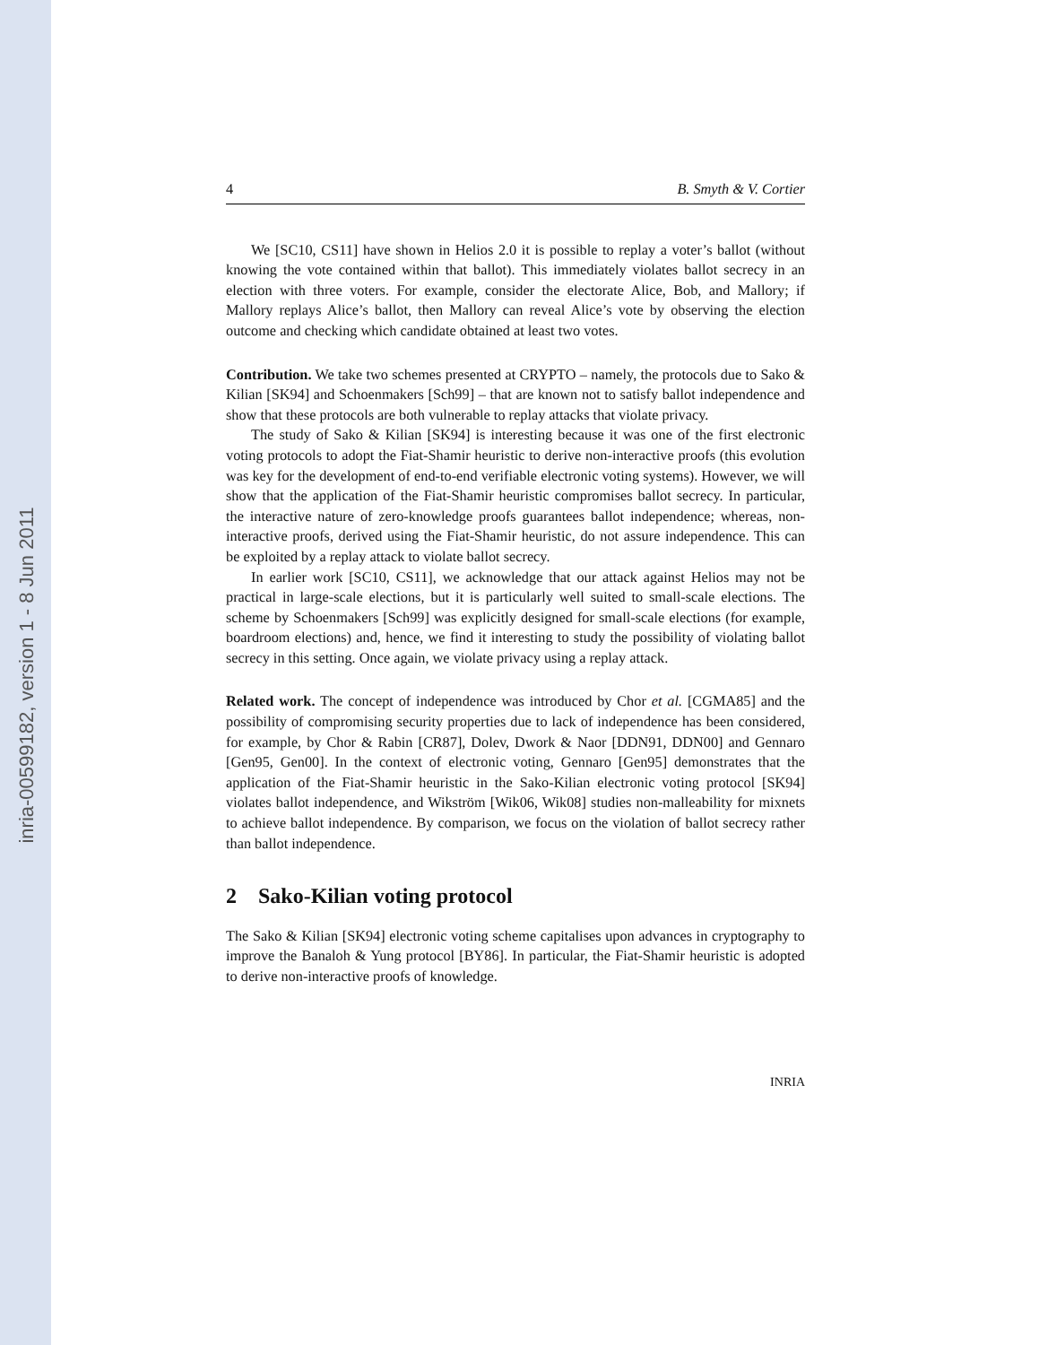inria-00599182, version 1 - 8 Jun 2011
4 B. Smyth & V. Cortier
We [SC10, CS11] have shown in Helios 2.0 it is possible to replay a voter’s ballot (without knowing the vote contained within that ballot). This immediately violates ballot secrecy in an election with three voters. For example, consider the electorate Alice, Bob, and Mallory; if Mallory replays Alice’s ballot, then Mallory can reveal Alice’s vote by observing the election outcome and checking which candidate obtained at least two votes.
Contribution. We take two schemes presented at CRYPTO – namely, the protocols due to Sako & Kilian [SK94] and Schoenmakers [Sch99] – that are known not to satisfy ballot independence and show that these protocols are both vulnerable to replay attacks that violate privacy.
The study of Sako & Kilian [SK94] is interesting because it was one of the first electronic voting protocols to adopt the Fiat-Shamir heuristic to derive non-interactive proofs (this evolution was key for the development of end-to-end verifiable electronic voting systems). However, we will show that the application of the Fiat-Shamir heuristic compromises ballot secrecy. In particular, the interactive nature of zero-knowledge proofs guarantees ballot independence; whereas, non-interactive proofs, derived using the Fiat-Shamir heuristic, do not assure independence. This can be exploited by a replay attack to violate ballot secrecy.
In earlier work [SC10, CS11], we acknowledge that our attack against Helios may not be practical in large-scale elections, but it is particularly well suited to small-scale elections. The scheme by Schoenmakers [Sch99] was explicitly designed for small-scale elections (for example, boardroom elections) and, hence, we find it interesting to study the possibility of violating ballot secrecy in this setting. Once again, we violate privacy using a replay attack.
Related work. The concept of independence was introduced by Chor et al. [CGMA85] and the possibility of compromising security properties due to lack of independence has been considered, for example, by Chor & Rabin [CR87], Dolev, Dwork & Naor [DDN91, DDN00] and Gennaro [Gen95, Gen00]. In the context of electronic voting, Gennaro [Gen95] demonstrates that the application of the Fiat-Shamir heuristic in the Sako-Kilian electronic voting protocol [SK94] violates ballot independence, and Wikström [Wik06, Wik08] studies non-malleability for mixnets to achieve ballot independence. By comparison, we focus on the violation of ballot secrecy rather than ballot independence.
2 Sako-Kilian voting protocol
The Sako & Kilian [SK94] electronic voting scheme capitalises upon advances in cryptography to improve the Banaloh & Yung protocol [BY86]. In particular, the Fiat-Shamir heuristic is adopted to derive non-interactive proofs of knowledge.
INRIA